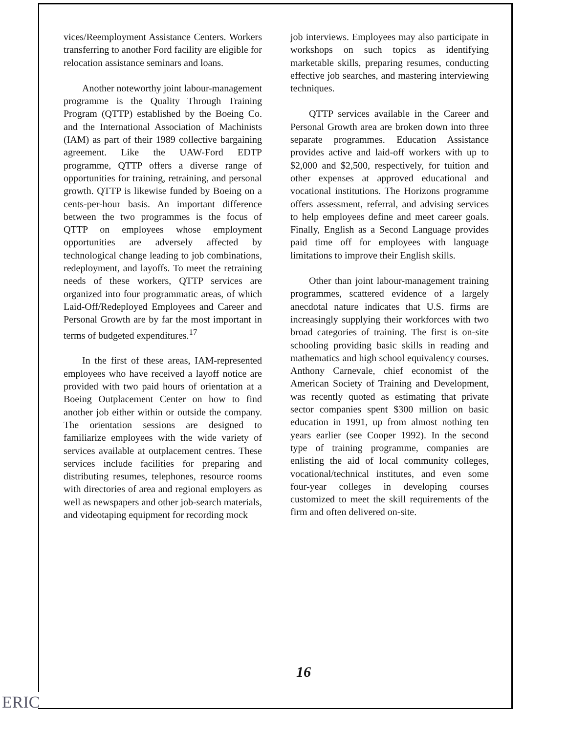vices/Reemployment Assistance Centers. Workers transferring to another Ford facility are eligible for relocation assistance seminars and loans.
Another noteworthy joint labour-management programme is the Quality Through Training Program (QTTP) established by the Boeing Co. and the International Association of Machinists (IAM) as part of their 1989 collective bargaining agreement. Like the UAW-Ford EDTP programme, QTTP offers a diverse range of opportunities for training, retraining, and personal growth. QTTP is likewise funded by Boeing on a cents-per-hour basis. An important difference between the two programmes is the focus of QTTP on employees whose employment opportunities are adversely affected by technological change leading to job combinations, redeployment, and layoffs. To meet the retraining needs of these workers, QTTP services are organized into four programmatic areas, of which Laid-Off/Redeployed Employees and Career and Personal Growth are by far the most important in terms of budgeted expenditures.<sup>17</sup>
In the first of these areas, IAM-represented employees who have received a layoff notice are provided with two paid hours of orientation at a Boeing Outplacement Center on how to find another job either within or outside the company. The orientation sessions are designed to familiarize employees with the wide variety of services available at outplacement centres. These services include facilities for preparing and distributing resumes, telephones, resource rooms with directories of area and regional employers as well as newspapers and other job-search materials, and videotaping equipment for recording mock
job interviews. Employees may also participate in workshops on such topics as identifying marketable skills, preparing resumes, conducting effective job searches, and mastering interviewing techniques.
QTTP services available in the Career and Personal Growth area are broken down into three separate programmes. Education Assistance provides active and laid-off workers with up to $2,000 and $2,500, respectively, for tuition and other expenses at approved educational and vocational institutions. The Horizons programme offers assessment, referral, and advising services to help employees define and meet career goals. Finally, English as a Second Language provides paid time off for employees with language limitations to improve their English skills.
Other than joint labour-management training programmes, scattered evidence of a largely anecdotal nature indicates that U.S. firms are increasingly supplying their workforces with two broad categories of training. The first is on-site schooling providing basic skills in reading and mathematics and high school equivalency courses. Anthony Carnevale, chief economist of the American Society of Training and Development, was recently quoted as estimating that private sector companies spent $300 million on basic education in 1991, up from almost nothing ten years earlier (see Cooper 1992). In the second type of training programme, companies are enlisting the aid of local community colleges, vocational/technical institutes, and even some four-year colleges in developing courses customized to meet the skill requirements of the firm and often delivered on-site.
16
ERIC